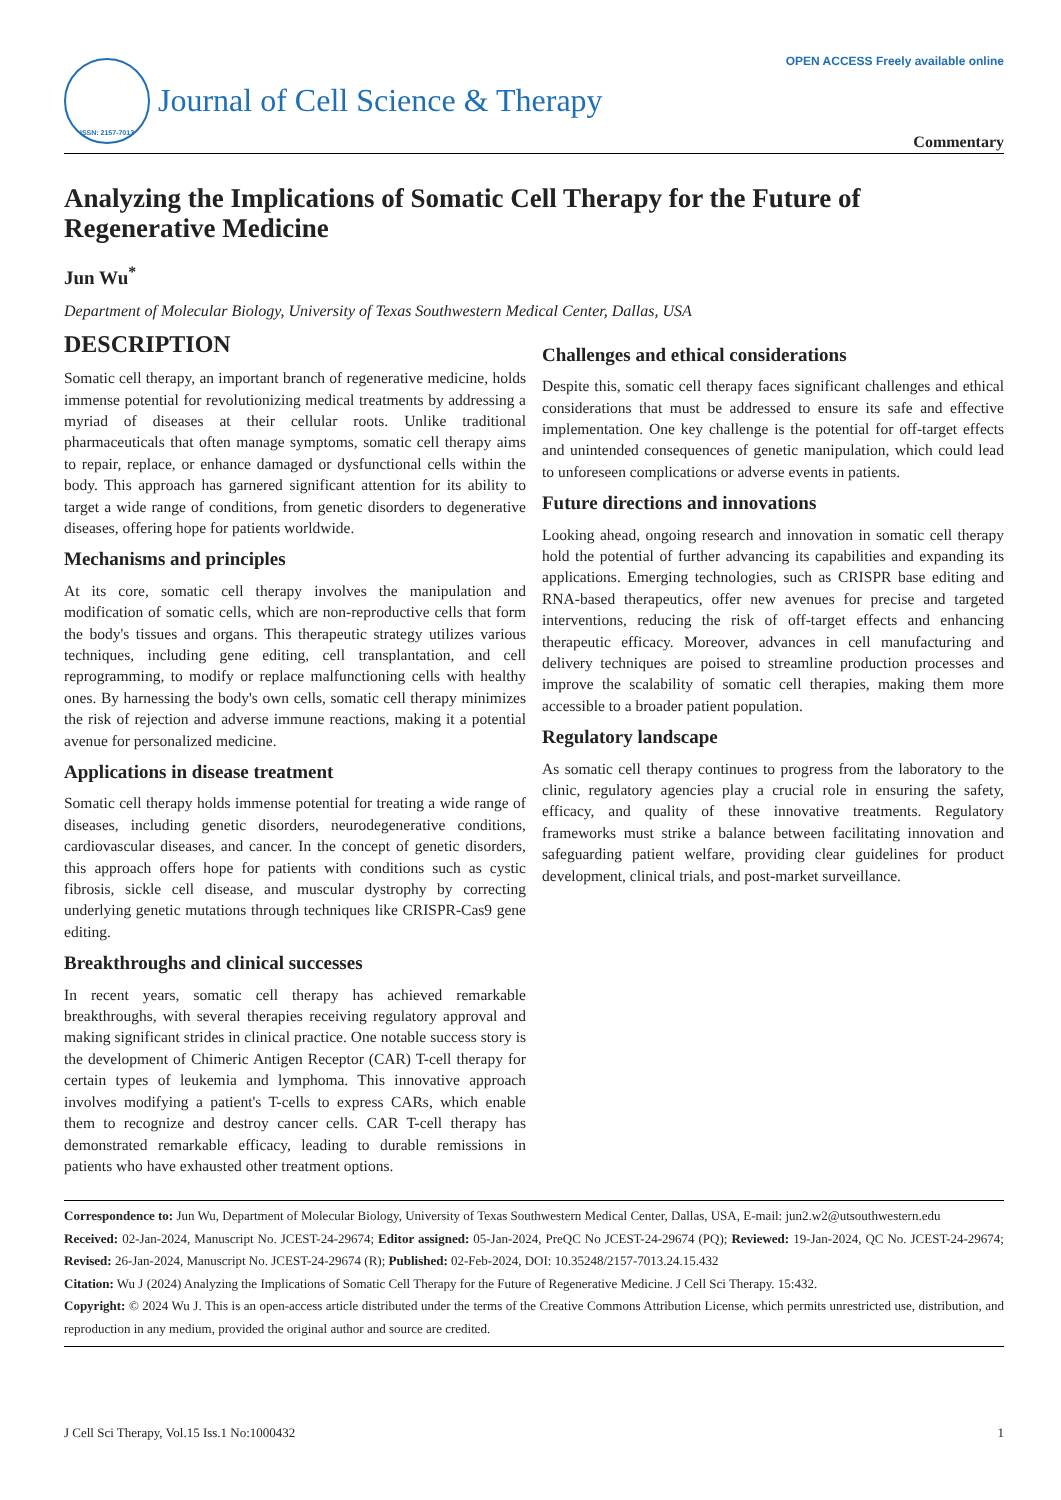ISSN: 2157-7013
Journal of Cell Science & Therapy
OPEN ACCESS Freely available online
Commentary
Analyzing the Implications of Somatic Cell Therapy for the Future of Regenerative Medicine
Jun Wu<sup>*</sup>
Department of Molecular Biology, University of Texas Southwestern Medical Center, Dallas, USA
DESCRIPTION
Somatic cell therapy, an important branch of regenerative medicine, holds immense potential for revolutionizing medical treatments by addressing a myriad of diseases at their cellular roots. Unlike traditional pharmaceuticals that often manage symptoms, somatic cell therapy aims to repair, replace, or enhance damaged or dysfunctional cells within the body. This approach has garnered significant attention for its ability to target a wide range of conditions, from genetic disorders to degenerative diseases, offering hope for patients worldwide.
Mechanisms and principles
At its core, somatic cell therapy involves the manipulation and modification of somatic cells, which are non-reproductive cells that form the body's tissues and organs. This therapeutic strategy utilizes various techniques, including gene editing, cell transplantation, and cell reprogramming, to modify or replace malfunctioning cells with healthy ones. By harnessing the body's own cells, somatic cell therapy minimizes the risk of rejection and adverse immune reactions, making it a potential avenue for personalized medicine.
Applications in disease treatment
Somatic cell therapy holds immense potential for treating a wide range of diseases, including genetic disorders, neurodegenerative conditions, cardiovascular diseases, and cancer. In the concept of genetic disorders, this approach offers hope for patients with conditions such as cystic fibrosis, sickle cell disease, and muscular dystrophy by correcting underlying genetic mutations through techniques like CRISPR-Cas9 gene editing.
Breakthroughs and clinical successes
In recent years, somatic cell therapy has achieved remarkable breakthroughs, with several therapies receiving regulatory approval and making significant strides in clinical practice. One notable success story is the development of Chimeric Antigen Receptor (CAR) T-cell therapy for certain types of leukemia and lymphoma. This innovative approach involves modifying a patient's T-cells to express CARs, which enable them to recognize and destroy cancer cells. CAR T-cell therapy has demonstrated remarkable efficacy, leading to durable remissions in patients who have exhausted other treatment options.
Challenges and ethical considerations
Despite this, somatic cell therapy faces significant challenges and ethical considerations that must be addressed to ensure its safe and effective implementation. One key challenge is the potential for off-target effects and unintended consequences of genetic manipulation, which could lead to unforeseen complications or adverse events in patients.
Future directions and innovations
Looking ahead, ongoing research and innovation in somatic cell therapy hold the potential of further advancing its capabilities and expanding its applications. Emerging technologies, such as CRISPR base editing and RNA-based therapeutics, offer new avenues for precise and targeted interventions, reducing the risk of off-target effects and enhancing therapeutic efficacy. Moreover, advances in cell manufacturing and delivery techniques are poised to streamline production processes and improve the scalability of somatic cell therapies, making them more accessible to a broader patient population.
Regulatory landscape
As somatic cell therapy continues to progress from the laboratory to the clinic, regulatory agencies play a crucial role in ensuring the safety, efficacy, and quality of these innovative treatments. Regulatory frameworks must strike a balance between facilitating innovation and safeguarding patient welfare, providing clear guidelines for product development, clinical trials, and post-market surveillance.
Correspondence to: Jun Wu, Department of Molecular Biology, University of Texas Southwestern Medical Center, Dallas, USA, E-mail: jun2.w2@utsouthwestern.edu
Received: 02-Jan-2024, Manuscript No. JCEST-24-29674; Editor assigned: 05-Jan-2024, PreQC No JCEST-24-29674 (PQ); Reviewed: 19-Jan-2024, QC No. JCEST-24-29674; Revised: 26-Jan-2024, Manuscript No. JCEST-24-29674 (R); Published: 02-Feb-2024, DOI: 10.35248/2157-7013.24.15.432
Citation: Wu J (2024) Analyzing the Implications of Somatic Cell Therapy for the Future of Regenerative Medicine. J Cell Sci Therapy. 15:432.
Copyright: © 2024 Wu J. This is an open-access article distributed under the terms of the Creative Commons Attribution License, which permits unrestricted use, distribution, and reproduction in any medium, provided the original author and source are credited.
J Cell Sci Therapy, Vol.15 Iss.1 No:1000432 1